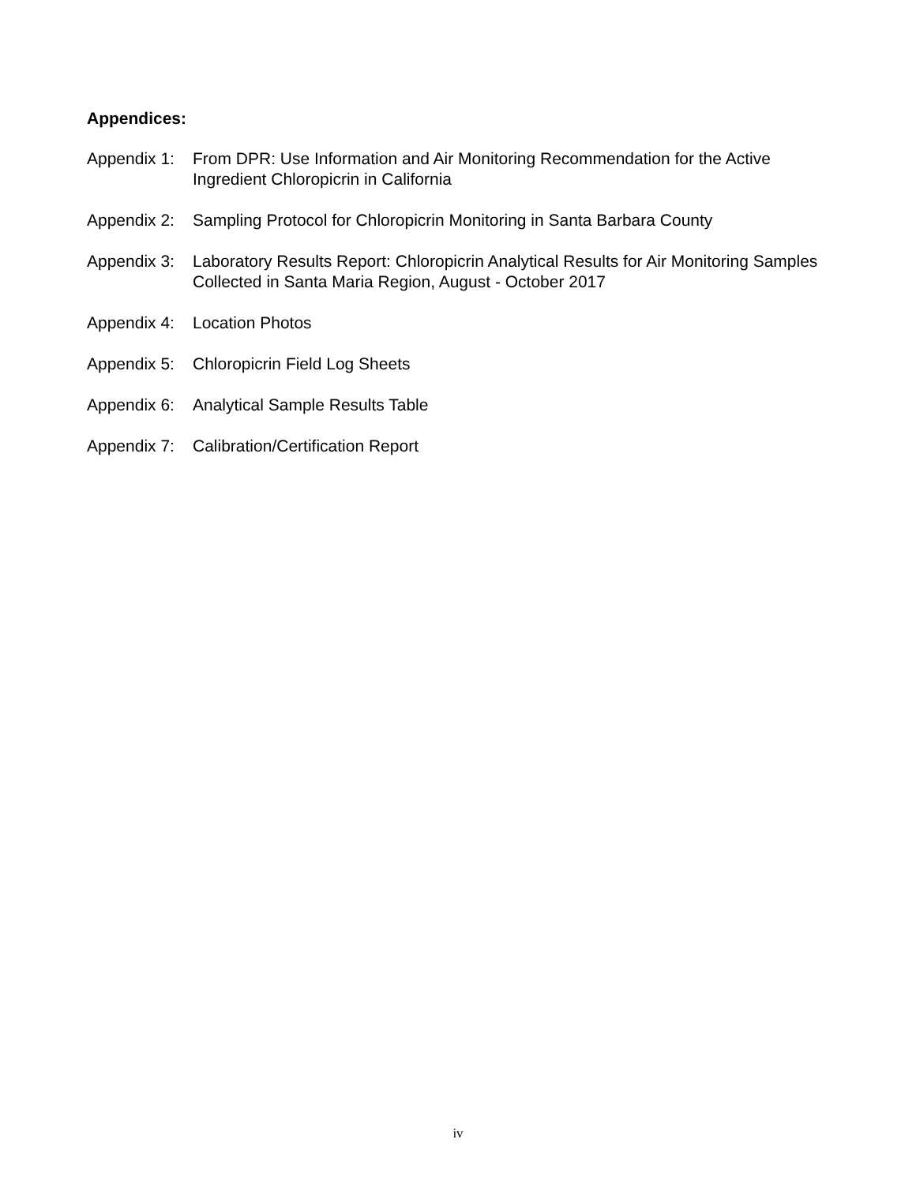Appendices:
Appendix 1: From DPR: Use Information and Air Monitoring Recommendation for the Active Ingredient Chloropicrin in California
Appendix 2: Sampling Protocol for Chloropicrin Monitoring in Santa Barbara County
Appendix 3: Laboratory Results Report: Chloropicrin Analytical Results for Air Monitoring Samples Collected in Santa Maria Region, August - October 2017
Appendix 4: Location Photos
Appendix 5: Chloropicrin Field Log Sheets
Appendix 6: Analytical Sample Results Table
Appendix 7: Calibration/Certification Report
iv